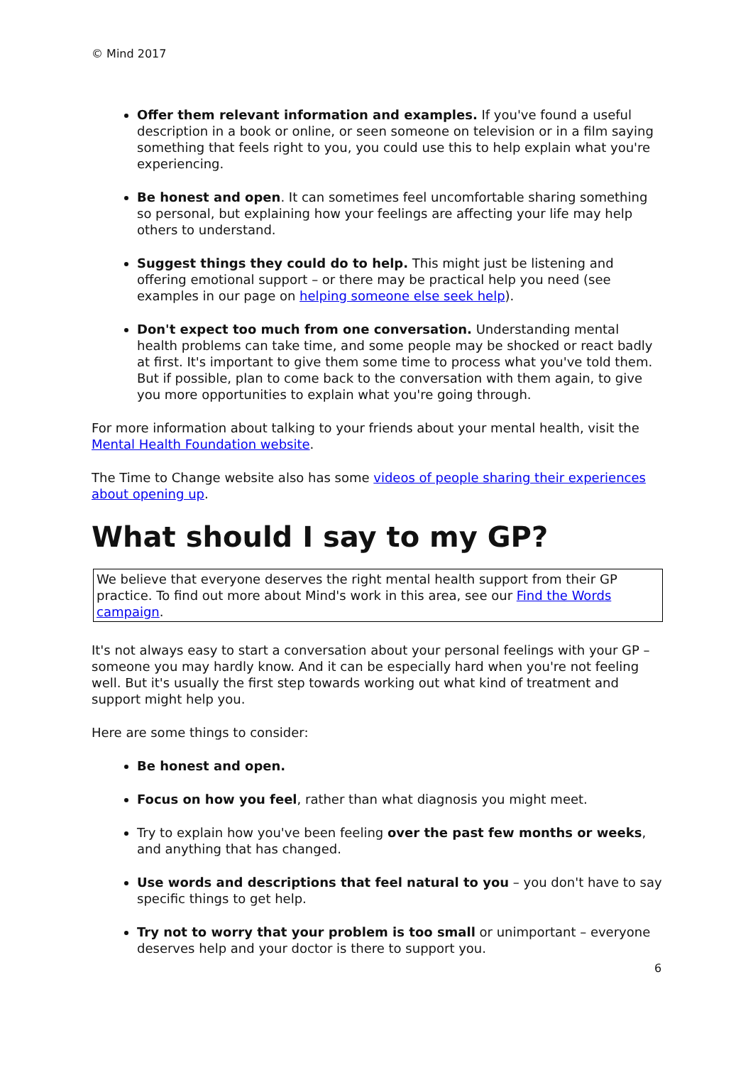© Mind 2017
Offer them relevant information and examples. If you've found a useful description in a book or online, or seen someone on television or in a film saying something that feels right to you, you could use this to help explain what you're experiencing.
Be honest and open. It can sometimes feel uncomfortable sharing something so personal, but explaining how your feelings are affecting your life may help others to understand.
Suggest things they could do to help. This might just be listening and offering emotional support – or there may be practical help you need (see examples in our page on helping someone else seek help).
Don't expect too much from one conversation. Understanding mental health problems can take time, and some people may be shocked or react badly at first. It's important to give them some time to process what you've told them. But if possible, plan to come back to the conversation with them again, to give you more opportunities to explain what you're going through.
For more information about talking to your friends about your mental health, visit the Mental Health Foundation website.
The Time to Change website also has some videos of people sharing their experiences about opening up.
What should I say to my GP?
We believe that everyone deserves the right mental health support from their GP practice. To find out more about Mind's work in this area, see our Find the Words campaign.
It's not always easy to start a conversation about your personal feelings with your GP – someone you may hardly know. And it can be especially hard when you're not feeling well. But it's usually the first step towards working out what kind of treatment and support might help you.
Here are some things to consider:
Be honest and open.
Focus on how you feel, rather than what diagnosis you might meet.
Try to explain how you've been feeling over the past few months or weeks, and anything that has changed.
Use words and descriptions that feel natural to you – you don't have to say specific things to get help.
Try not to worry that your problem is too small or unimportant – everyone deserves help and your doctor is there to support you.
6